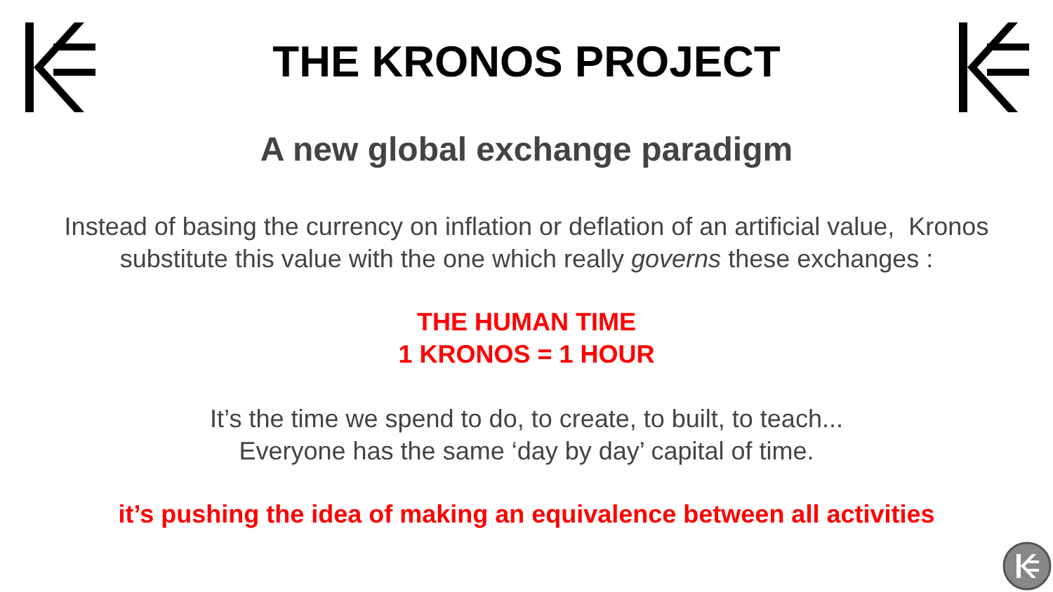THE KRONOS PROJECT
A new global exchange paradigm
Instead of basing the currency on inflation or deflation of an artificial value, Kronos
substitute this value with the one which really governs these exchanges :
THE HUMAN TIME
1 KRONOS = 1 HOUR
It’s the time we spend to do, to create, to built, to teach...
Everyone has the same ‘day by day’ capital of time.
it’s pushing the idea of making an equivalence between all activities